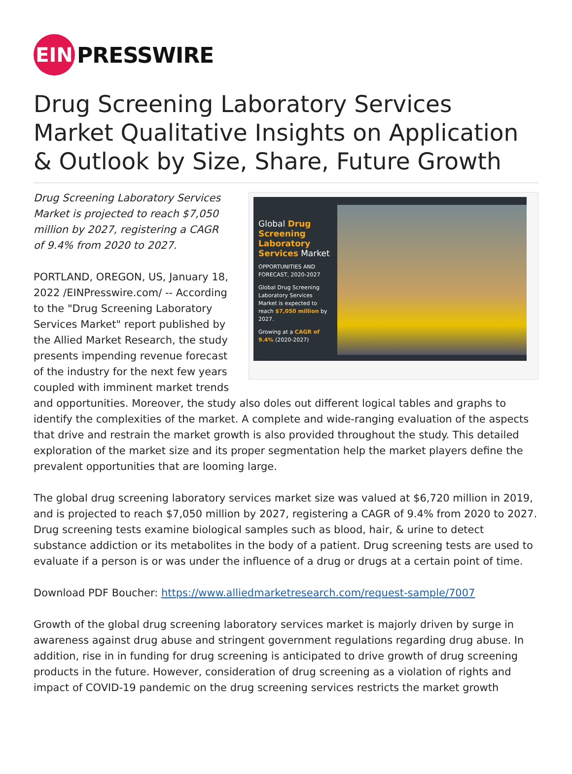EIN
PRESSWIRE
Drug Screening Laboratory Services Market Qualitative Insights on Application & Outlook by Size, Share, Future Growth
Global Drug Screening Laboratory Services Market
OPPORTUNITIES AND FORECAST, 2020-2027
Global Drug Screening Laboratory Services Market is expected to reach $7,050 million by 2027.
Growing at a CAGR of 9.4% (2020-2027)
Drug Screening Laboratory Services Market is projected to reach $7,050 million by 2027, registering a CAGR of 9.4% from 2020 to 2027.
PORTLAND, OREGON, US, January 18, 2022 /EINPresswire.com/ -- According to the "Drug Screening Laboratory Services Market" report published by the Allied Market Research, the study presents impending revenue forecast of the industry for the next few years coupled with imminent market trends and opportunities. Moreover, the study also doles out different logical tables and graphs to identify the complexities of the market. A complete and wide-ranging evaluation of the aspects that drive and restrain the market growth is also provided throughout the study. This detailed exploration of the market size and its proper segmentation help the market players define the prevalent opportunities that are looming large.
The global drug screening laboratory services market size was valued at $6,720 million in 2019, and is projected to reach $7,050 million by 2027, registering a CAGR of 9.4% from 2020 to 2027. Drug screening tests examine biological samples such as blood, hair, & urine to detect substance addiction or its metabolites in the body of a patient. Drug screening tests are used to evaluate if a person is or was under the influence of a drug or drugs at a certain point of time.
Download PDF Boucher: https://www.alliedmarketresearch.com/request-sample/7007
Growth of the global drug screening laboratory services market is majorly driven by surge in awareness against drug abuse and stringent government regulations regarding drug abuse. In addition, rise in in funding for drug screening is anticipated to drive growth of drug screening products in the future. However, consideration of drug screening as a violation of rights and impact of COVID-19 pandemic on the drug screening services restricts the market growth